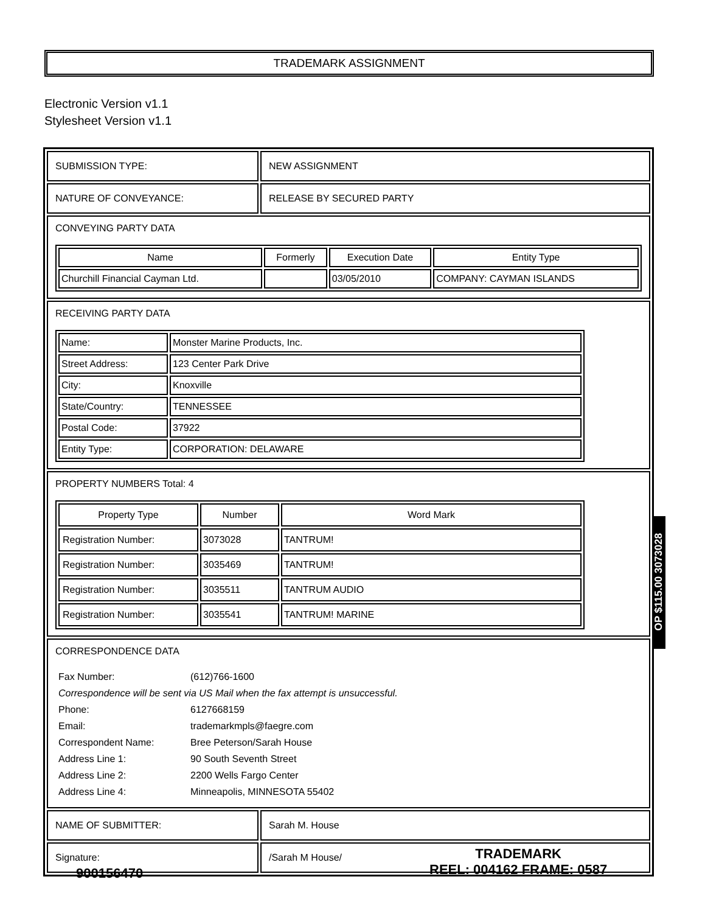TRADEMARK ASSIGNMENT
Electronic Version v1.1
Stylesheet Version v1.1
| SUBMISSION TYPE: | NEW ASSIGNMENT |
| NATURE OF CONVEYANCE: | RELEASE BY SECURED PARTY |
| CONVEYING PARTY DATA / Name / Formerly / Execution Date / Entity Type / / --- / --- / --- / --- / / Churchill Financial Cayman Ltd. / / 03/05/2010 / COMPANY: CAYMAN ISLANDS / | |
| RECEIVING PARTY DATA / Name: / Monster Marine Products, Inc. / / Street Address: / 123 Center Park Drive / / City: / Knoxville / / State/Country: / TENNESSEE / / Postal Code: / 37922 / / Entity Type: / CORPORATION: DELAWARE / | |
| PROPERTY NUMBERS Total: 4 / Property Type / Number / Word Mark / / --- / --- / --- / / Registration Number: / 3073028 / TANTRUM! / / Registration Number: / 3035469 / TANTRUM! / / Registration Number: / 3035511 / TANTRUM AUDIO / / Registration Number: / 3035541 / TANTRUM! MARINE / | |
| CORRESPONDENCE DATA / Fax Number: / (612)766-1600 / / Correspondence will be sent via US Mail when the fax attempt is unsuccessful. / / / Phone: / 6127668159 / / Email: / trademarkmpls@faegre.com / / Correspondent Name: / Bree Peterson/Sarah House / / Address Line 1: / 90 South Seventh Street / / Address Line 2: / 2200 Wells Fargo Center / / Address Line 4: / Minneapolis, MINNESOTA 55402 / | |
| NAME OF SUBMITTER: | Sarah M. House |
| Signature: | /Sarah M House/ |
OP $115.00 3073028
900156470
TRADEMARK
REEL: 004162 FRAME: 0587